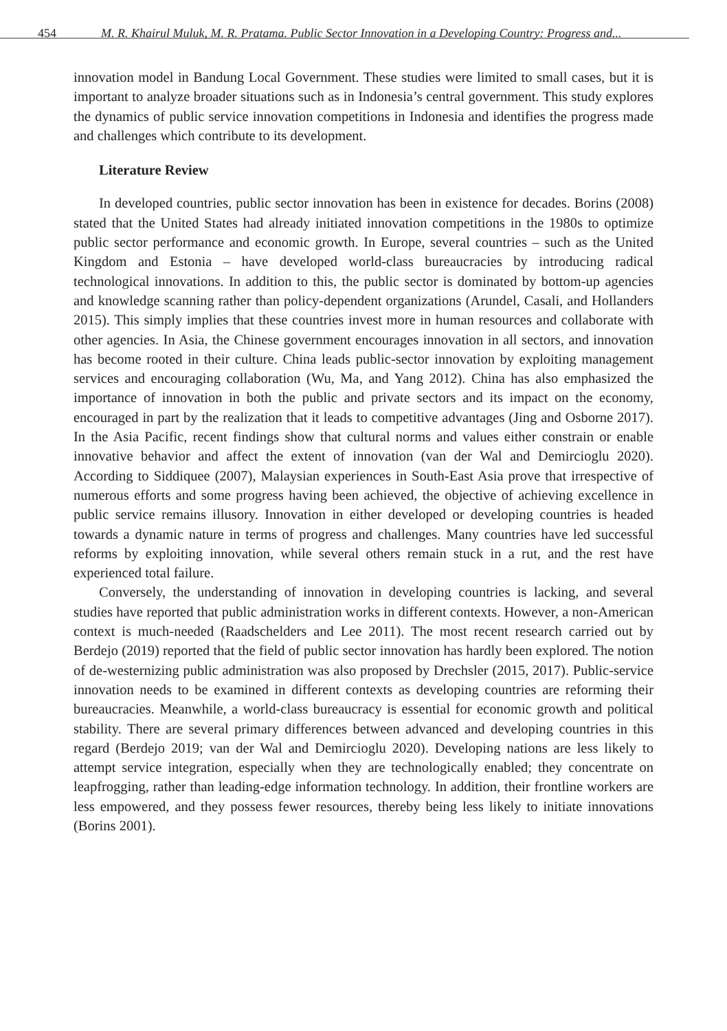454 M. R. Khairul Muluk, M. R. Pratama. Public Sector Innovation in a Developing Country: Progress and...
innovation model in Bandung Local Government. These studies were limited to small cases, but it is important to analyze broader situations such as in Indonesia’s central government. This study explores the dynamics of public service innovation competitions in Indonesia and identifies the progress made and challenges which contribute to its development.
Literature Review
In developed countries, public sector innovation has been in existence for decades. Borins (2008) stated that the United States had already initiated innovation competitions in the 1980s to optimize public sector performance and economic growth. In Europe, several countries – such as the United Kingdom and Estonia – have developed world-class bureaucracies by introducing radical technological innovations. In addition to this, the public sector is dominated by bottom-up agencies and knowledge scanning rather than policy-dependent organizations (Arundel, Casali, and Hollanders 2015). This simply implies that these countries invest more in human resources and collaborate with other agencies. In Asia, the Chinese government encourages innovation in all sectors, and innovation has become rooted in their culture. China leads public-sector innovation by exploiting management services and encouraging collaboration (Wu, Ma, and Yang 2012). China has also emphasized the importance of innovation in both the public and private sectors and its impact on the economy, encouraged in part by the realization that it leads to competitive advantages (Jing and Osborne 2017). In the Asia Pacific, recent findings show that cultural norms and values either constrain or enable innovative behavior and affect the extent of innovation (van der Wal and Demircioglu 2020). According to Siddiquee (2007), Malaysian experiences in South-East Asia prove that irrespective of numerous efforts and some progress having been achieved, the objective of achieving excellence in public service remains illusory. Innovation in either developed or developing countries is headed towards a dynamic nature in terms of progress and challenges. Many countries have led successful reforms by exploiting innovation, while several others remain stuck in a rut, and the rest have experienced total failure.
Conversely, the understanding of innovation in developing countries is lacking, and several studies have reported that public administration works in different contexts. However, a non-American context is much-needed (Raadschelders and Lee 2011). The most recent research carried out by Berdejo (2019) reported that the field of public sector innovation has hardly been explored. The notion of de-westernizing public administration was also proposed by Drechsler (2015, 2017). Public-service innovation needs to be examined in different contexts as developing countries are reforming their bureaucracies. Meanwhile, a world-class bureaucracy is essential for economic growth and political stability. There are several primary differences between advanced and developing countries in this regard (Berdejo 2019; van der Wal and Demircioglu 2020). Developing nations are less likely to attempt service integration, especially when they are technologically enabled; they concentrate on leapfrogging, rather than leading-edge information technology. In addition, their frontline workers are less empowered, and they possess fewer resources, thereby being less likely to initiate innovations (Borins 2001).